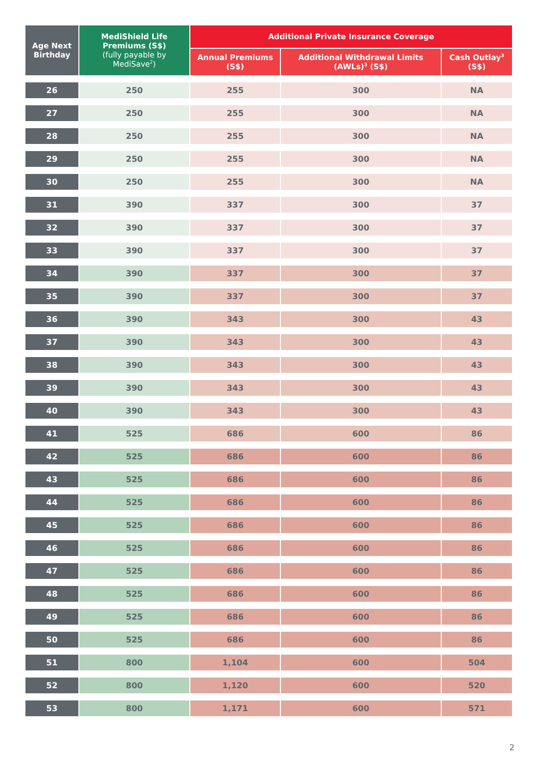| Age Next Birthday | MediShield Life Premiums (S$) (fully payable by MediSave<sup>2</sup>) | Additional Private Insurance Coverage | | |
| --- | --- | --- | --- | --- |
| | | Annual Premiums (S$) | Additional Withdrawal Limits (AWLs)<sup>3</sup> (S$) | Cash Outlay<sup>3</sup> (S$) |
| 26 | 250 | 255 | 300 | NA |
| 27 | 250 | 255 | 300 | NA |
| 28 | 250 | 255 | 300 | NA |
| 29 | 250 | 255 | 300 | NA |
| 30 | 250 | 255 | 300 | NA |
| 31 | 390 | 337 | 300 | 37 |
| 32 | 390 | 337 | 300 | 37 |
| 33 | 390 | 337 | 300 | 37 |
| 34 | 390 | 337 | 300 | 37 |
| 35 | 390 | 337 | 300 | 37 |
| 36 | 390 | 343 | 300 | 43 |
| 37 | 390 | 343 | 300 | 43 |
| 38 | 390 | 343 | 300 | 43 |
| 39 | 390 | 343 | 300 | 43 |
| 40 | 390 | 343 | 300 | 43 |
| 41 | 525 | 686 | 600 | 86 |
| 42 | 525 | 686 | 600 | 86 |
| 43 | 525 | 686 | 600 | 86 |
| 44 | 525 | 686 | 600 | 86 |
| 45 | 525 | 686 | 600 | 86 |
| 46 | 525 | 686 | 600 | 86 |
| 47 | 525 | 686 | 600 | 86 |
| 48 | 525 | 686 | 600 | 86 |
| 49 | 525 | 686 | 600 | 86 |
| 50 | 525 | 686 | 600 | 86 |
| 51 | 800 | 1,104 | 600 | 504 |
| 52 | 800 | 1,120 | 600 | 520 |
| 53 | 800 | 1,171 | 600 | 571 |
2